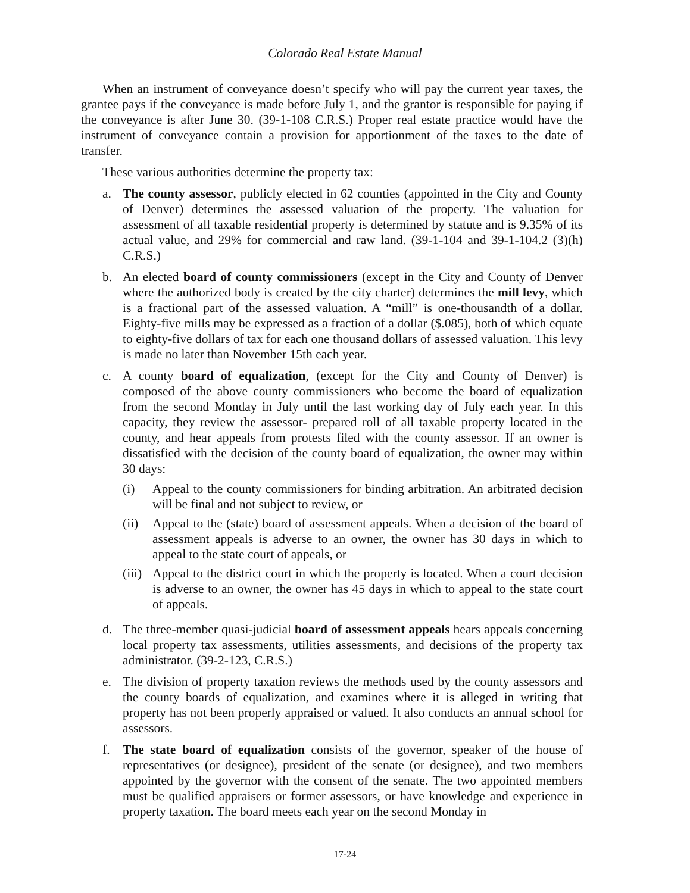Colorado Real Estate Manual
When an instrument of conveyance doesn’t specify who will pay the current year taxes, the grantee pays if the conveyance is made before July 1, and the grantor is responsible for paying if the conveyance is after June 30. (39-1-108 C.R.S.) Proper real estate practice would have the instrument of conveyance contain a provision for apportionment of the taxes to the date of transfer.
These various authorities determine the property tax:
a. The county assessor, publicly elected in 62 counties (appointed in the City and County of Denver) determines the assessed valuation of the property. The valuation for assessment of all taxable residential property is determined by statute and is 9.35% of its actual value, and 29% for commercial and raw land. (39-1-104 and 39-1-104.2 (3)(h) C.R.S.)
b. An elected board of county commissioners (except in the City and County of Denver where the authorized body is created by the city charter) determines the mill levy, which is a fractional part of the assessed valuation. A “mill” is one-thousandth of a dollar. Eighty-five mills may be expressed as a fraction of a dollar ($.085), both of which equate to eighty-five dollars of tax for each one thousand dollars of assessed valuation. This levy is made no later than November 15th each year.
c. A county board of equalization, (except for the City and County of Denver) is composed of the above county commissioners who become the board of equalization from the second Monday in July until the last working day of July each year. In this capacity, they review the assessor- prepared roll of all taxable property located in the county, and hear appeals from protests filed with the county assessor. If an owner is dissatisfied with the decision of the county board of equalization, the owner may within 30 days:
(i) Appeal to the county commissioners for binding arbitration. An arbitrated decision will be final and not subject to review, or
(ii)
Appeal to the (state) board of assessment appeals. When a decision of the board of assessment appeals is adverse to an owner, the owner has 30 days in which to appeal to the state court of appeals, or
(iii)
Appeal to the district court in which the property is located. When a court decision is adverse to an owner, the owner has 45 days in which to appeal to the state court of appeals.
d. The three-member quasi-judicial board of assessment appeals hears appeals concerning local property tax assessments, utilities assessments, and decisions of the property tax administrator. (39-2-123, C.R.S.)
e. The division of property taxation reviews the methods used by the county assessors and the county boards of equalization, and examines where it is alleged in writing that property has not been properly appraised or valued. It also conducts an annual school for assessors.
f. The state board of equalization consists of the governor, speaker of the house of representatives (or designee), president of the senate (or designee), and two members appointed by the governor with the consent of the senate. The two appointed members must be qualified appraisers or former assessors, or have knowledge and experience in property taxation. The board meets each year on the second Monday in
17-24